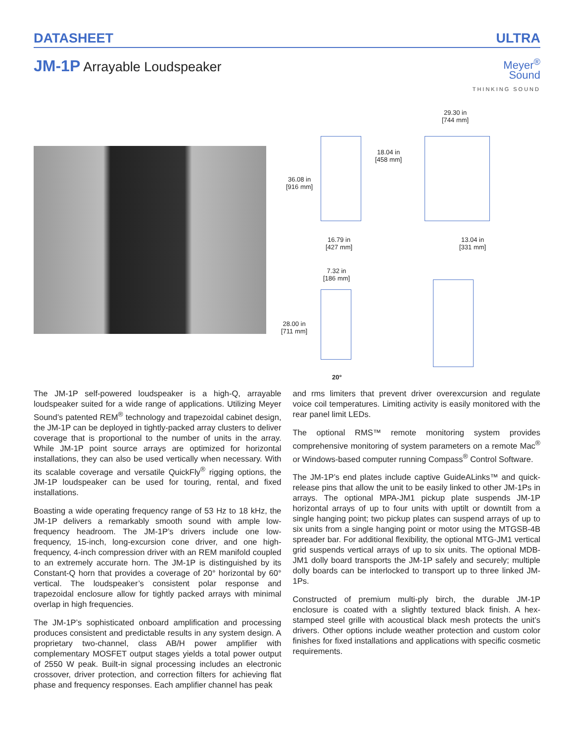DATASHEET ULTRA
JM-1P Arrayable Loudspeaker
Meyer<sup>®</sup>
Sound
THINKING SOUND
36.08 in
[916 mm]
16.79 in
[427 mm]
18.04 in
[458 mm]
29.30 in
[744 mm]
13.04 in
[331 mm]
7.32 in
[186 mm]
28.00 in
[711 mm]
20°
The JM-1P self-powered loudspeaker is a high-Q, arrayable loudspeaker suited for a wide range of applications. Utilizing Meyer Sound’s patented REM<sup>®</sup> technology and trapezoidal cabinet design, the JM-1P can be deployed in tightly-packed array clusters to deliver coverage that is proportional to the number of units in the array. While JM-1P point source arrays are optimized for horizontal installations, they can also be used vertically when necessary. With its scalable coverage and versatile QuickFly<sup>®</sup> rigging options, the JM-1P loudspeaker can be used for touring, rental, and fixed installations.
Boasting a wide operating frequency range of 53 Hz to 18 kHz, the JM-1P delivers a remarkably smooth sound with ample low-frequency headroom. The JM-1P’s drivers include one low-frequency, 15-inch, long-excursion cone driver, and one high-frequency, 4-inch compression driver with an REM manifold coupled to an extremely accurate horn. The JM-1P is distinguished by its Constant-Q horn that provides a coverage of 20° horizontal by 60° vertical. The loudspeaker’s consistent polar response and trapezoidal enclosure allow for tightly packed arrays with minimal overlap in high frequencies.
The JM-1P’s sophisticated onboard amplification and processing produces consistent and predictable results in any system design. A proprietary two-channel, class AB/H power amplifier with complementary MOSFET output stages yields a total power output of 2550 W peak. Built-in signal processing includes an electronic crossover, driver protection, and correction filters for achieving flat phase and frequency responses. Each amplifier channel has peak
and rms limiters that prevent driver overexcursion and regulate voice coil temperatures. Limiting activity is easily monitored with the rear panel limit LEDs.
The optional RMS™ remote monitoring system provides comprehensive monitoring of system parameters on a remote Mac<sup>®</sup> or Windows-based computer running Compass<sup>®</sup> Control Software.
The JM-1P’s end plates include captive GuideALinks™ and quick-release pins that allow the unit to be easily linked to other JM-1Ps in arrays. The optional MPA-JM1 pickup plate suspends JM-1P horizontal arrays of up to four units with uptilt or downtilt from a single hanging point; two pickup plates can suspend arrays of up to six units from a single hanging point or motor using the MTGSB-4B spreader bar. For additional flexibility, the optional MTG-JM1 vertical grid suspends vertical arrays of up to six units. The optional MDB-JM1 dolly board transports the JM-1P safely and securely; multiple dolly boards can be interlocked to transport up to three linked JM-1Ps.
Constructed of premium multi-ply birch, the durable JM-1P enclosure is coated with a slightly textured black finish. A hex-stamped steel grille with acoustical black mesh protects the unit’s drivers. Other options include weather protection and custom color finishes for fixed installations and applications with specific cosmetic requirements.